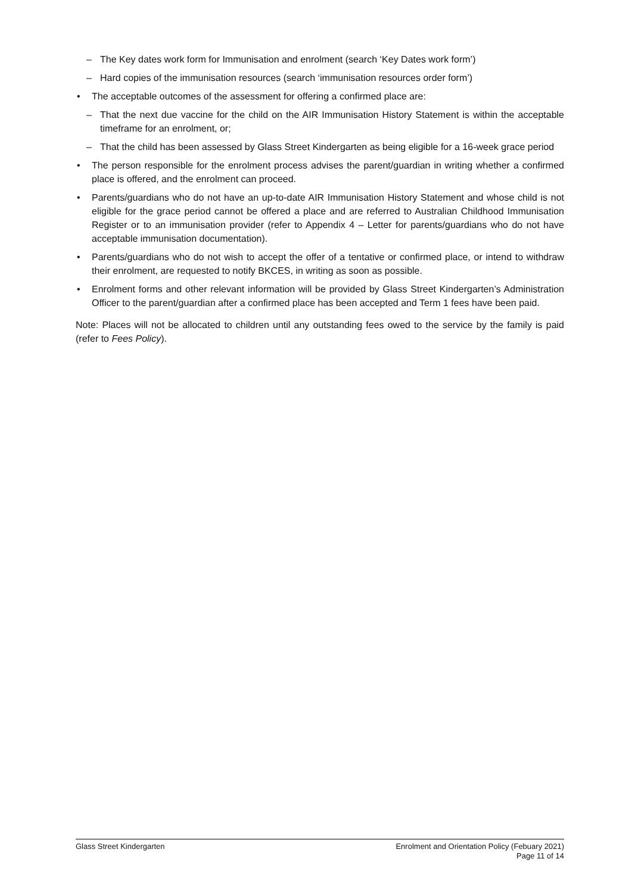– The Key dates work form for Immunisation and enrolment (search ‘Key Dates work form’)
– Hard copies of the immunisation resources (search ‘immunisation resources order form’)
• The acceptable outcomes of the assessment for offering a confirmed place are:
– That the next due vaccine for the child on the AIR Immunisation History Statement is within the acceptable timeframe for an enrolment, or;
– That the child has been assessed by Glass Street Kindergarten as being eligible for a 16-week grace period
• The person responsible for the enrolment process advises the parent/guardian in writing whether a confirmed place is offered, and the enrolment can proceed.
• Parents/guardians who do not have an up-to-date AIR Immunisation History Statement and whose child is not eligible for the grace period cannot be offered a place and are referred to Australian Childhood Immunisation Register or to an immunisation provider (refer to Appendix 4 – Letter for parents/guardians who do not have acceptable immunisation documentation).
• Parents/guardians who do not wish to accept the offer of a tentative or confirmed place, or intend to withdraw their enrolment, are requested to notify BKCES, in writing as soon as possible.
• Enrolment forms and other relevant information will be provided by Glass Street Kindergarten’s Administration Officer to the parent/guardian after a confirmed place has been accepted and Term 1 fees have been paid.
Note: Places will not be allocated to children until any outstanding fees owed to the service by the family is paid (refer to Fees Policy).
Glass Street Kindergarten Enrolment and Orientation Policy (Febuary 2021)
Page 11 of 14